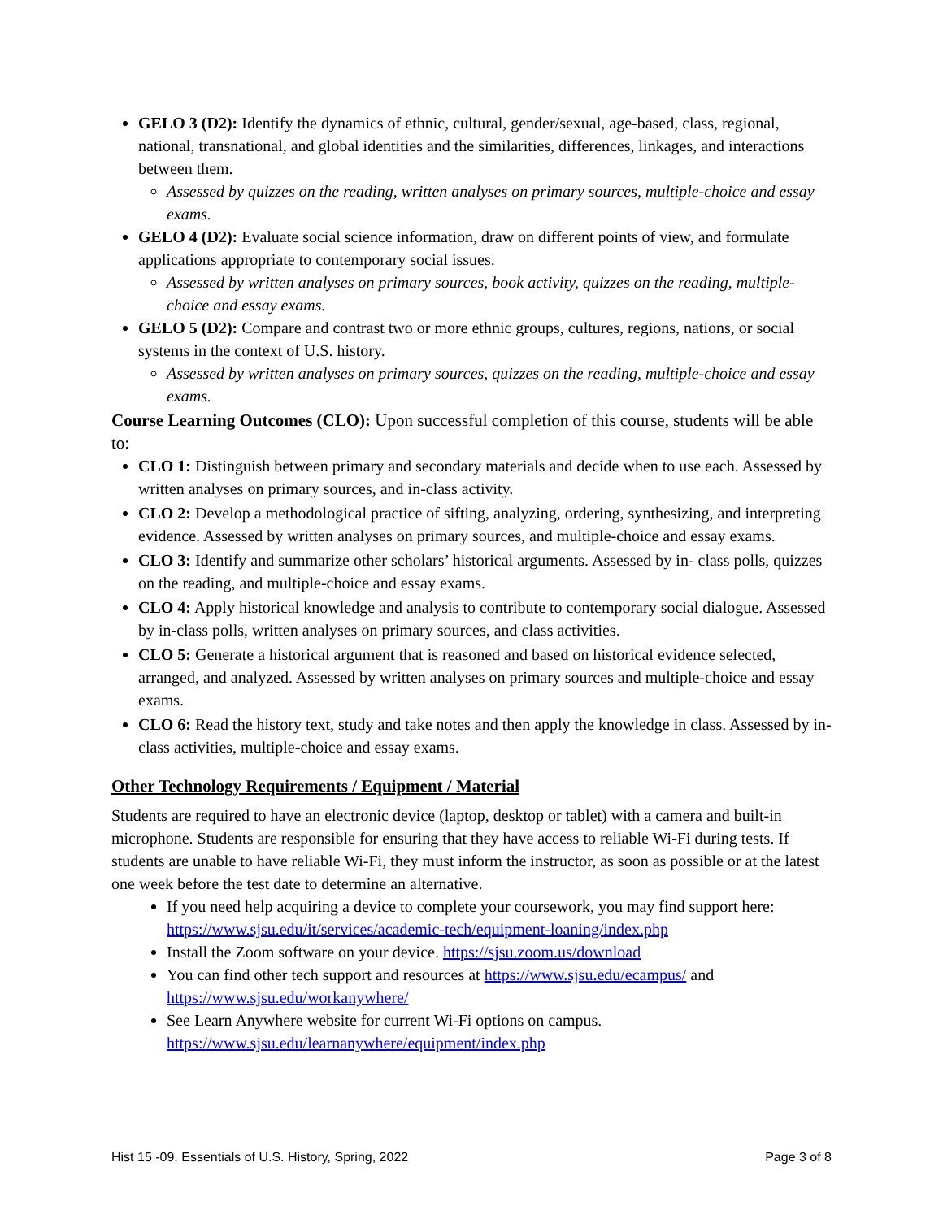GELO 3 (D2): Identify the dynamics of ethnic, cultural, gender/sexual, age-based, class, regional, national, transnational, and global identities and the similarities, differences, linkages, and interactions between them.
Assessed by quizzes on the reading, written analyses on primary sources, multiple-choice and essay exams.
GELO 4 (D2): Evaluate social science information, draw on different points of view, and formulate applications appropriate to contemporary social issues.
Assessed by written analyses on primary sources, book activity, quizzes on the reading, multiple-choice and essay exams.
GELO 5 (D2): Compare and contrast two or more ethnic groups, cultures, regions, nations, or social systems in the context of U.S. history.
Assessed by written analyses on primary sources, quizzes on the reading, multiple-choice and essay exams.
Course Learning Outcomes (CLO): Upon successful completion of this course, students will be able to:
CLO 1: Distinguish between primary and secondary materials and decide when to use each. Assessed by written analyses on primary sources, and in-class activity.
CLO 2: Develop a methodological practice of sifting, analyzing, ordering, synthesizing, and interpreting evidence. Assessed by written analyses on primary sources, and multiple-choice and essay exams.
CLO 3: Identify and summarize other scholars’ historical arguments. Assessed by in- class polls, quizzes on the reading, and multiple-choice and essay exams.
CLO 4: Apply historical knowledge and analysis to contribute to contemporary social dialogue. Assessed by in-class polls, written analyses on primary sources, and class activities.
CLO 5: Generate a historical argument that is reasoned and based on historical evidence selected, arranged, and analyzed. Assessed by written analyses on primary sources and multiple-choice and essay exams.
CLO 6: Read the history text, study and take notes and then apply the knowledge in class. Assessed by in-class activities, multiple-choice and essay exams.
Other Technology Requirements / Equipment / Material
Students are required to have an electronic device (laptop, desktop or tablet) with a camera and built-in microphone. Students are responsible for ensuring that they have access to reliable Wi-Fi during tests. If students are unable to have reliable Wi-Fi, they must inform the instructor, as soon as possible or at the latest one week before the test date to determine an alternative.
If you need help acquiring a device to complete your coursework, you may find support here: https://www.sjsu.edu/it/services/academic-tech/equipment-loaning/index.php
Install the Zoom software on your device. https://sjsu.zoom.us/download
You can find other tech support and resources at https://www.sjsu.edu/ecampus/ and https://www.sjsu.edu/workanywhere/
See Learn Anywhere website for current Wi-Fi options on campus. https://www.sjsu.edu/learnanywhere/equipment/index.php
Hist 15 -09, Essentials of U.S. History, Spring, 2022 Page 3 of 8